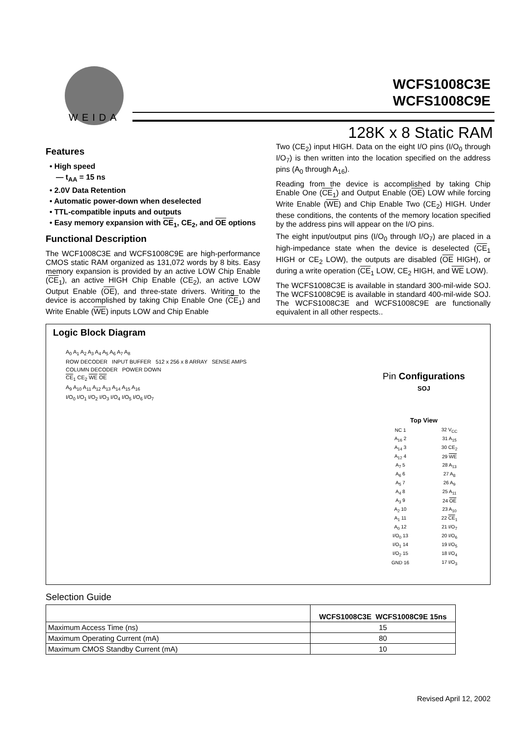WEIDA
WCFS1008C3E
WCFS1008C9E
128K x 8 Static RAM
Features
• High speed
— t<sub>AA</sub> = 15 ns
• 2.0V Data Retention
• Automatic power-down when deselected
• TTL-compatible inputs and outputs
• Easy memory expansion with CE<sub>1</sub>, CE<sub>2</sub>, and OE options
Functional Description
The WCF1008C3E and WCFS1008C9E are high-performance CMOS static RAM organized as 131,072 words by 8 bits. Easy memory expansion is provided by an active LOW Chip Enable (CE<sub>1</sub>), an active HIGH Chip Enable (CE<sub>2</sub>), an active LOW Output Enable (OE), and three-state drivers. Writing to the device is accomplished by taking Chip Enable One (CE<sub>1</sub>) and Write Enable (WE) inputs LOW and Chip Enable
Two (CE<sub>2</sub>) input HIGH. Data on the eight I/O pins (I/O<sub>0</sub> through I/O<sub>7</sub>) is then written into the location specified on the address pins (A<sub>0</sub> through A<sub>16</sub>).
Reading from the device is accomplished by taking Chip Enable One (CE<sub>1</sub>) and Output Enable (OE) LOW while forcing Write Enable (WE) and Chip Enable Two (CE<sub>2</sub>) HIGH. Under these conditions, the contents of the memory location specified by the address pins will appear on the I/O pins.
The eight input/output pins (I/O<sub>0</sub> through I/O<sub>7</sub>) are placed in a high-impedance state when the device is deselected (CE<sub>1</sub> HIGH or CE<sub>2</sub> LOW), the outputs are disabled (OE HIGH), or during a write operation (CE<sub>1</sub> LOW, CE<sub>2</sub> HIGH, and WE LOW).
The WCFS1008C3E is available in standard 300-mil-wide SOJ. The WCFS1008C9E is available in standard 400-mil-wide SOJ. The WCFS1008C3E and WCFS1008C9E are functionally equivalent in all other respects..
Logic Block Diagram
A<sub>0</sub> A<sub>1</sub> A<sub>2</sub> A<sub>3</sub> A<sub>4</sub> A<sub>5</sub> A<sub>6</sub> A<sub>7</sub> A<sub>8</sub>
ROW DECODER INPUT BUFFER 512 x 256 x 8 ARRAY SENSE AMPS
COLUMN DECODER POWER DOWN
CE<sub>1</sub> CE<sub>2</sub> WE OE
A<sub>9</sub> A<sub>10</sub> A<sub>11</sub> A<sub>12</sub> A<sub>13</sub> A<sub>14</sub> A<sub>15</sub> A<sub>16</sub>
I/O<sub>0</sub> I/O<sub>1</sub> I/O<sub>2</sub> I/O<sub>3</sub> I/O<sub>4</sub> I/O<sub>5</sub> I/O<sub>6</sub> I/O<sub>7</sub>
Pin Configurations
SOJ
Top View
| NC 1 | 32 V<sub>CC</sub> |
| A<sub>16</sub> 2 | 31 A<sub>15</sub> |
| A<sub>14</sub> 3 | 30 CE<sub>2</sub> |
| A<sub>12</sub> 4 | 29 WE |
| A<sub>7</sub> 5 | 28 A<sub>13</sub> |
| A<sub>6</sub> 6 | 27 A<sub>8</sub> |
| A<sub>5</sub> 7 | 26 A<sub>9</sub> |
| A<sub>4</sub> 8 | 25 A<sub>11</sub> |
| A<sub>3</sub> 9 | 24 OE |
| A<sub>2</sub> 10 | 23 A<sub>10</sub> |
| A<sub>1</sub> 11 | 22 CE<sub>1</sub> |
| A<sub>0</sub> 12 | 21 I/O<sub>7</sub> |
| I/O<sub>0</sub> 13 | 20 I/O<sub>6</sub> |
| I/O<sub>1</sub> 14 | 19 I/O<sub>5</sub> |
| I/O<sub>2</sub> 15 | 18 I/O<sub>4</sub> |
| GND 16 | 17 I/O<sub>3</sub> |
Selection Guide
| | WCFS1008C3E WCFS1008C9E 15ns |
| --- | --- |
| Maximum Access Time (ns) | 15 |
| Maximum Operating Current (mA) | 80 |
| Maximum CMOS Standby Current (mA) | 10 |
Revised April 12, 2002